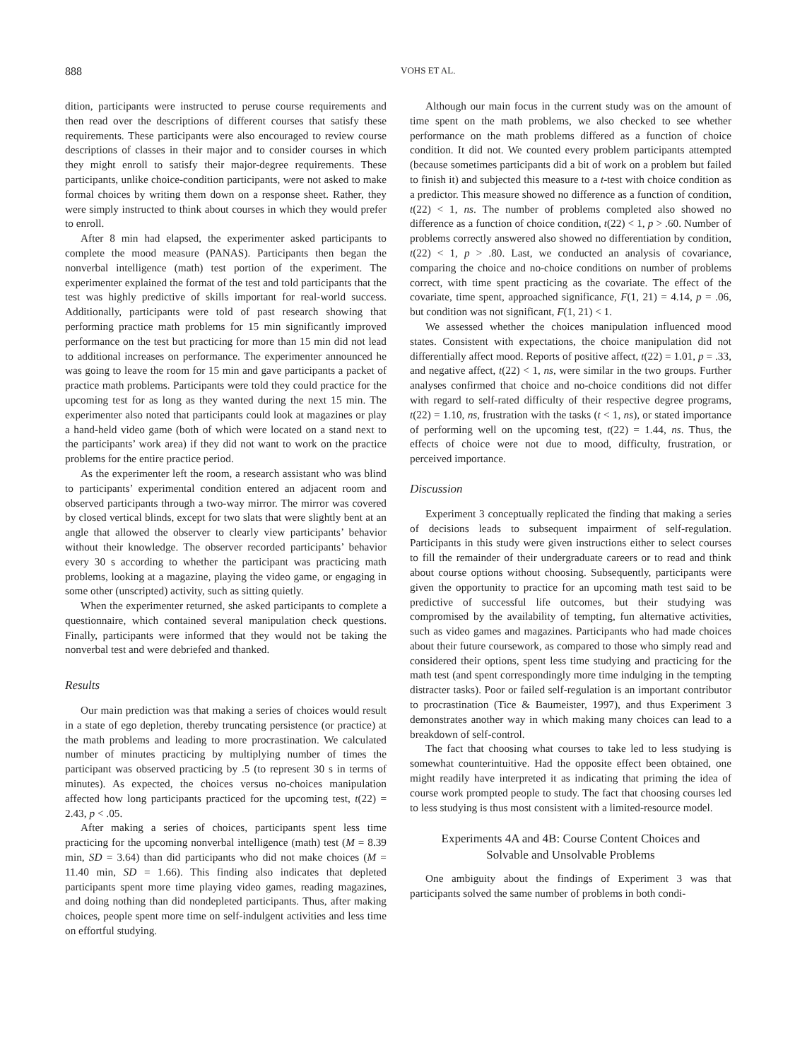888 VOHS ET AL.
dition, participants were instructed to peruse course requirements and then read over the descriptions of different courses that satisfy these requirements. These participants were also encouraged to review course descriptions of classes in their major and to consider courses in which they might enroll to satisfy their major-degree requirements. These participants, unlike choice-condition participants, were not asked to make formal choices by writing them down on a response sheet. Rather, they were simply instructed to think about courses in which they would prefer to enroll.
After 8 min had elapsed, the experimenter asked participants to complete the mood measure (PANAS). Participants then began the nonverbal intelligence (math) test portion of the experiment. The experimenter explained the format of the test and told participants that the test was highly predictive of skills important for real-world success. Additionally, participants were told of past research showing that performing practice math problems for 15 min significantly improved performance on the test but practicing for more than 15 min did not lead to additional increases on performance. The experimenter announced he was going to leave the room for 15 min and gave participants a packet of practice math problems. Participants were told they could practice for the upcoming test for as long as they wanted during the next 15 min. The experimenter also noted that participants could look at magazines or play a hand-held video game (both of which were located on a stand next to the participants’ work area) if they did not want to work on the practice problems for the entire practice period.
As the experimenter left the room, a research assistant who was blind to participants’ experimental condition entered an adjacent room and observed participants through a two-way mirror. The mirror was covered by closed vertical blinds, except for two slats that were slightly bent at an angle that allowed the observer to clearly view participants’ behavior without their knowledge. The observer recorded participants’ behavior every 30 s according to whether the participant was practicing math problems, looking at a magazine, playing the video game, or engaging in some other (unscripted) activity, such as sitting quietly.
When the experimenter returned, she asked participants to complete a questionnaire, which contained several manipulation check questions. Finally, participants were informed that they would not be taking the nonverbal test and were debriefed and thanked.
Results
Our main prediction was that making a series of choices would result in a state of ego depletion, thereby truncating persistence (or practice) at the math problems and leading to more procrastination. We calculated number of minutes practicing by multiplying number of times the participant was observed practicing by .5 (to represent 30 s in terms of minutes). As expected, the choices versus no-choices manipulation affected how long participants practiced for the upcoming test, t(22) = 2.43, p < .05.
After making a series of choices, participants spent less time practicing for the upcoming nonverbal intelligence (math) test (M = 8.39 min, SD = 3.64) than did participants who did not make choices (M = 11.40 min, SD = 1.66). This finding also indicates that depleted participants spent more time playing video games, reading magazines, and doing nothing than did nondepleted participants. Thus, after making choices, people spent more time on self-indulgent activities and less time on effortful studying.
Although our main focus in the current study was on the amount of time spent on the math problems, we also checked to see whether performance on the math problems differed as a function of choice condition. It did not. We counted every problem participants attempted (because sometimes participants did a bit of work on a problem but failed to finish it) and subjected this measure to a t-test with choice condition as a predictor. This measure showed no difference as a function of condition, t(22) < 1, ns. The number of problems completed also showed no difference as a function of choice condition, t(22) < 1, p > .60. Number of problems correctly answered also showed no differentiation by condition, t(22) < 1, p > .80. Last, we conducted an analysis of covariance, comparing the choice and no-choice conditions on number of problems correct, with time spent practicing as the covariate. The effect of the covariate, time spent, approached significance, F(1, 21) = 4.14, p = .06, but condition was not significant, F(1, 21) < 1.
We assessed whether the choices manipulation influenced mood states. Consistent with expectations, the choice manipulation did not differentially affect mood. Reports of positive affect, t(22) = 1.01, p = .33, and negative affect, t(22) < 1, ns, were similar in the two groups. Further analyses confirmed that choice and no-choice conditions did not differ with regard to self-rated difficulty of their respective degree programs, t(22) = 1.10, ns, frustration with the tasks (t < 1, ns), or stated importance of performing well on the upcoming test, t(22) = 1.44, ns. Thus, the effects of choice were not due to mood, difficulty, frustration, or perceived importance.
Discussion
Experiment 3 conceptually replicated the finding that making a series of decisions leads to subsequent impairment of self-regulation. Participants in this study were given instructions either to select courses to fill the remainder of their undergraduate careers or to read and think about course options without choosing. Subsequently, participants were given the opportunity to practice for an upcoming math test said to be predictive of successful life outcomes, but their studying was compromised by the availability of tempting, fun alternative activities, such as video games and magazines. Participants who had made choices about their future coursework, as compared to those who simply read and considered their options, spent less time studying and practicing for the math test (and spent correspondingly more time indulging in the tempting distracter tasks). Poor or failed self-regulation is an important contributor to procrastination (Tice & Baumeister, 1997), and thus Experiment 3 demonstrates another way in which making many choices can lead to a breakdown of self-control.
The fact that choosing what courses to take led to less studying is somewhat counterintuitive. Had the opposite effect been obtained, one might readily have interpreted it as indicating that priming the idea of course work prompted people to study. The fact that choosing courses led to less studying is thus most consistent with a limited-resource model.
Experiments 4A and 4B: Course Content Choices and
Solvable and Unsolvable Problems
One ambiguity about the findings of Experiment 3 was that participants solved the same number of problems in both condi-